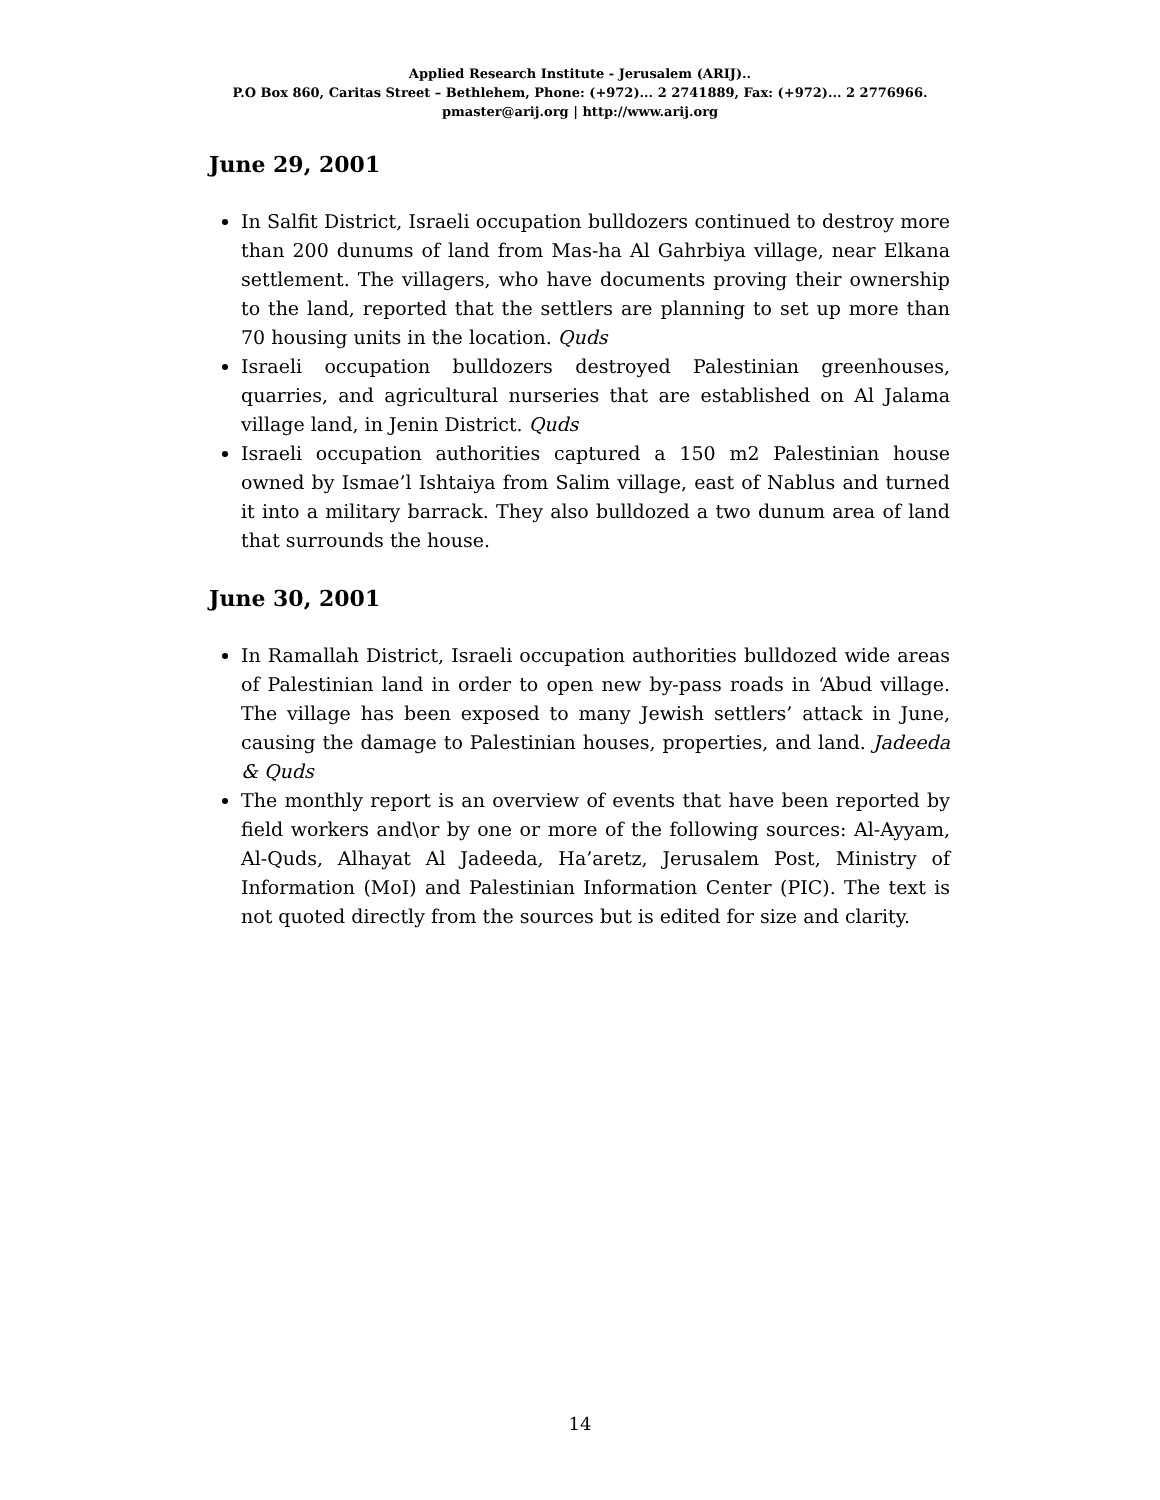Applied Research Institute - Jerusalem (ARIJ)..
P.O Box 860, Caritas Street – Bethlehem, Phone: (+972)... 2 2741889, Fax: (+972)... 2 2776966.
pmaster@arij.org | http://www.arij.org
June 29, 2001
In Salfit District, Israeli occupation bulldozers continued to destroy more than 200 dunums of land from Mas-ha Al Gahrbiya village, near Elkana settlement. The villagers, who have documents proving their ownership to the land, reported that the settlers are planning to set up more than 70 housing units in the location. Quds
Israeli occupation bulldozers destroyed Palestinian greenhouses, quarries, and agricultural nurseries that are established on Al Jalama village land, in Jenin District. Quds
Israeli occupation authorities captured a 150 m2 Palestinian house owned by Ismae’l Ishtaiya from Salim village, east of Nablus and turned it into a military barrack. They also bulldozed a two dunum area of land that surrounds the house.
June 30, 2001
In Ramallah District, Israeli occupation authorities bulldozed wide areas of Palestinian land in order to open new by-pass roads in ‘Abud village. The village has been exposed to many Jewish settlers’ attack in June, causing the damage to Palestinian houses, properties, and land. Jadeeda & Quds
The monthly report is an overview of events that have been reported by field workers and\or by one or more of the following sources: Al-Ayyam, Al-Quds, Alhayat Al Jadeeda, Ha’aretz, Jerusalem Post, Ministry of Information (MoI) and Palestinian Information Center (PIC). The text is not quoted directly from the sources but is edited for size and clarity.
14